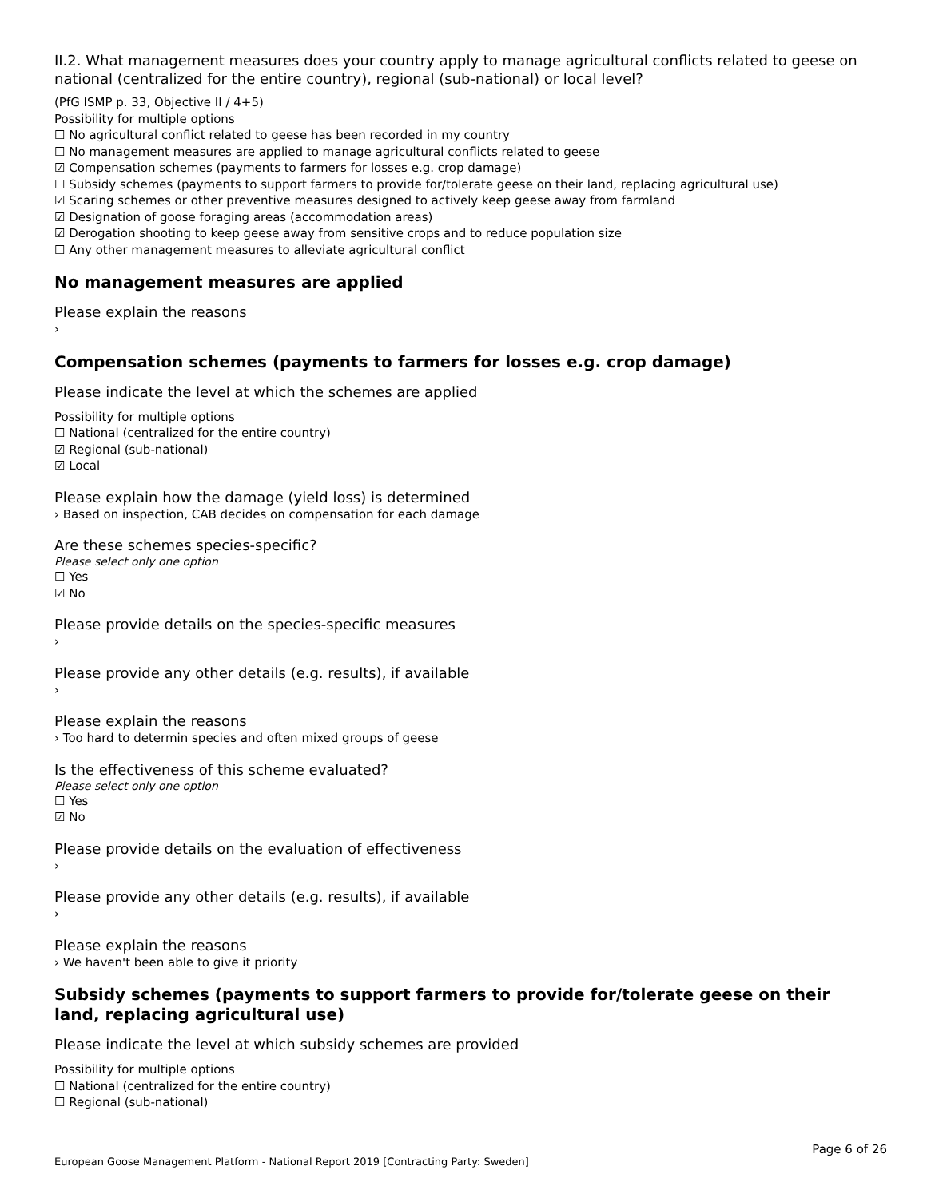II.2. What management measures does your country apply to manage agricultural conflicts related to geese on national (centralized for the entire country), regional (sub-national) or local level?
(PfG ISMP p. 33, Objective II / 4+5)
Possibility for multiple options
☐ No agricultural conflict related to geese has been recorded in my country
☐ No management measures are applied to manage agricultural conflicts related to geese
☑ Compensation schemes (payments to farmers for losses e.g. crop damage)
☐ Subsidy schemes (payments to support farmers to provide for/tolerate geese on their land, replacing agricultural use)
☑ Scaring schemes or other preventive measures designed to actively keep geese away from farmland
☑ Designation of goose foraging areas (accommodation areas)
☑ Derogation shooting to keep geese away from sensitive crops and to reduce population size
☐ Any other management measures to alleviate agricultural conflict
No management measures are applied
Please explain the reasons
›
Compensation schemes (payments to farmers for losses e.g. crop damage)
Please indicate the level at which the schemes are applied
Possibility for multiple options
☐ National (centralized for the entire country)
☑ Regional (sub-national)
☑ Local
Please explain how the damage (yield loss) is determined
› Based on inspection, CAB decides on compensation for each damage
Are these schemes species-specific?
Please select only one option
☐ Yes
☑ No
Please provide details on the species-specific measures
›
Please provide any other details (e.g. results), if available
›
Please explain the reasons
› Too hard to determin species and often mixed groups of geese
Is the effectiveness of this scheme evaluated?
Please select only one option
☐ Yes
☑ No
Please provide details on the evaluation of effectiveness
›
Please provide any other details (e.g. results), if available
›
Please explain the reasons
› We haven't been able to give it priority
Subsidy schemes (payments to support farmers to provide for/tolerate geese on their land, replacing agricultural use)
Please indicate the level at which subsidy schemes are provided
Possibility for multiple options
☐ National (centralized for the entire country)
☐ Regional (sub-national)
Page 6 of 26
European Goose Management Platform - National Report 2019 [Contracting Party: Sweden]